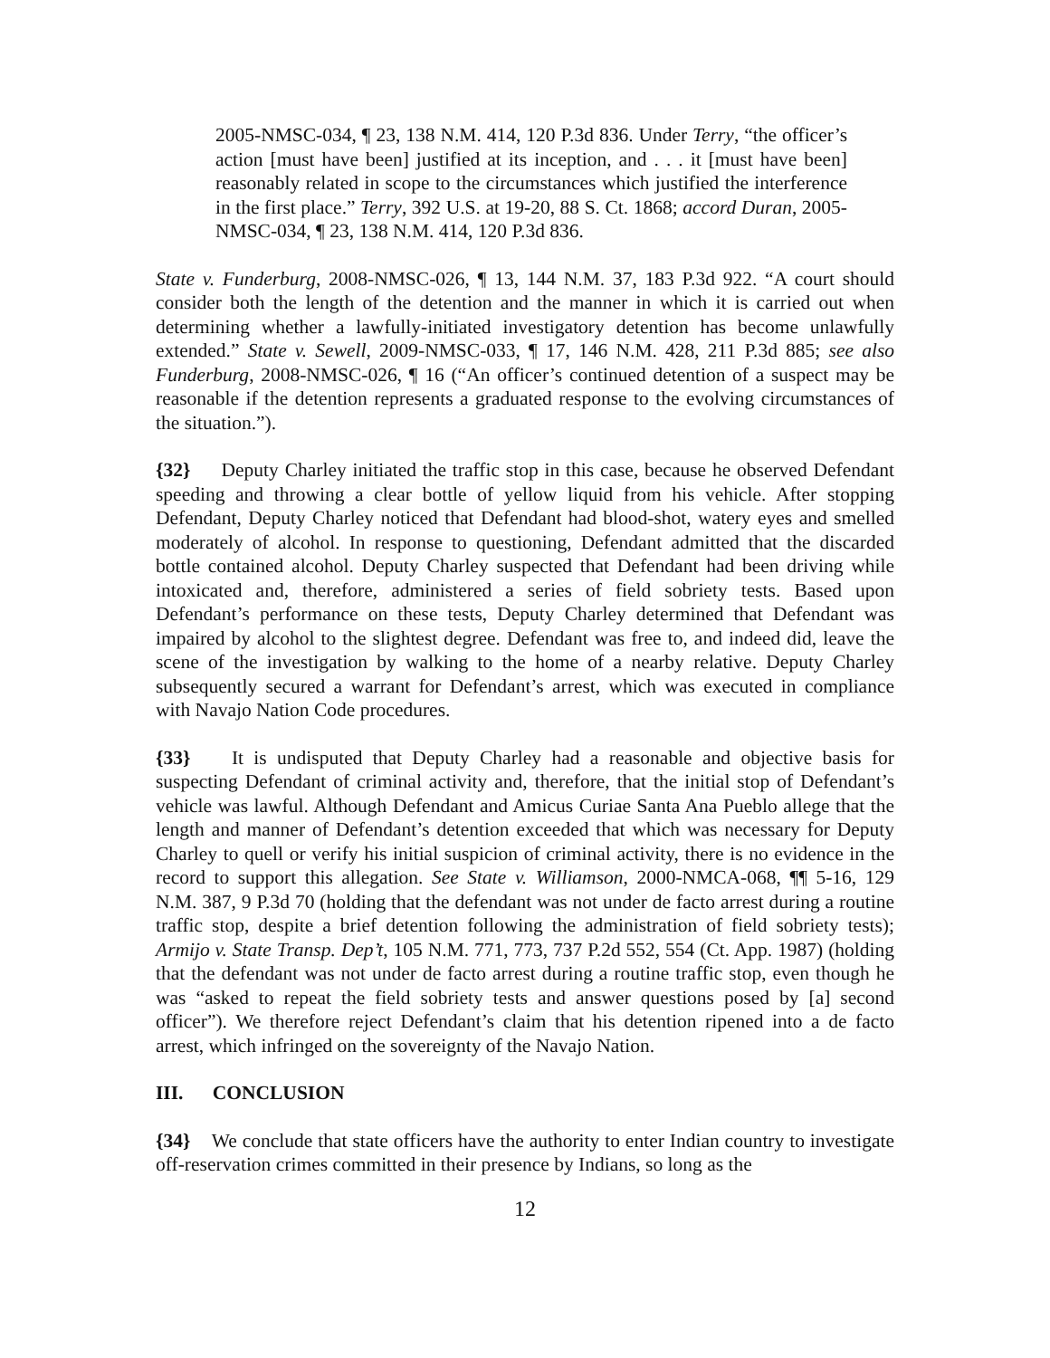2005-NMSC-034, ¶ 23, 138 N.M. 414, 120 P.3d 836. Under Terry, “the officer’s action [must have been] justified at its inception, and . . . it [must have been] reasonably related in scope to the circumstances which justified the interference in the first place.” Terry, 392 U.S. at 19-20, 88 S. Ct. 1868; accord Duran, 2005-NMSC-034, ¶ 23, 138 N.M. 414, 120 P.3d 836.
State v. Funderburg, 2008-NMSC-026, ¶ 13, 144 N.M. 37, 183 P.3d 922. “A court should consider both the length of the detention and the manner in which it is carried out when determining whether a lawfully-initiated investigatory detention has become unlawfully extended.” State v. Sewell, 2009-NMSC-033, ¶ 17, 146 N.M. 428, 211 P.3d 885; see also Funderburg, 2008-NMSC-026, ¶ 16 (“An officer’s continued detention of a suspect may be reasonable if the detention represents a graduated response to the evolving circumstances of the situation.”).
{32} Deputy Charley initiated the traffic stop in this case, because he observed Defendant speeding and throwing a clear bottle of yellow liquid from his vehicle. After stopping Defendant, Deputy Charley noticed that Defendant had blood-shot, watery eyes and smelled moderately of alcohol. In response to questioning, Defendant admitted that the discarded bottle contained alcohol. Deputy Charley suspected that Defendant had been driving while intoxicated and, therefore, administered a series of field sobriety tests. Based upon Defendant’s performance on these tests, Deputy Charley determined that Defendant was impaired by alcohol to the slightest degree. Defendant was free to, and indeed did, leave the scene of the investigation by walking to the home of a nearby relative. Deputy Charley subsequently secured a warrant for Defendant’s arrest, which was executed in compliance with Navajo Nation Code procedures.
{33} It is undisputed that Deputy Charley had a reasonable and objective basis for suspecting Defendant of criminal activity and, therefore, that the initial stop of Defendant’s vehicle was lawful. Although Defendant and Amicus Curiae Santa Ana Pueblo allege that the length and manner of Defendant’s detention exceeded that which was necessary for Deputy Charley to quell or verify his initial suspicion of criminal activity, there is no evidence in the record to support this allegation. See State v. Williamson, 2000-NMCA-068, ¶¶ 5-16, 129 N.M. 387, 9 P.3d 70 (holding that the defendant was not under de facto arrest during a routine traffic stop, despite a brief detention following the administration of field sobriety tests); Armijo v. State Transp. Dep’t, 105 N.M. 771, 773, 737 P.2d 552, 554 (Ct. App. 1987) (holding that the defendant was not under de facto arrest during a routine traffic stop, even though he was “asked to repeat the field sobriety tests and answer questions posed by [a] second officer”). We therefore reject Defendant’s claim that his detention ripened into a de facto arrest, which infringed on the sovereignty of the Navajo Nation.
III. CONCLUSION
{34} We conclude that state officers have the authority to enter Indian country to investigate off-reservation crimes committed in their presence by Indians, so long as the
12